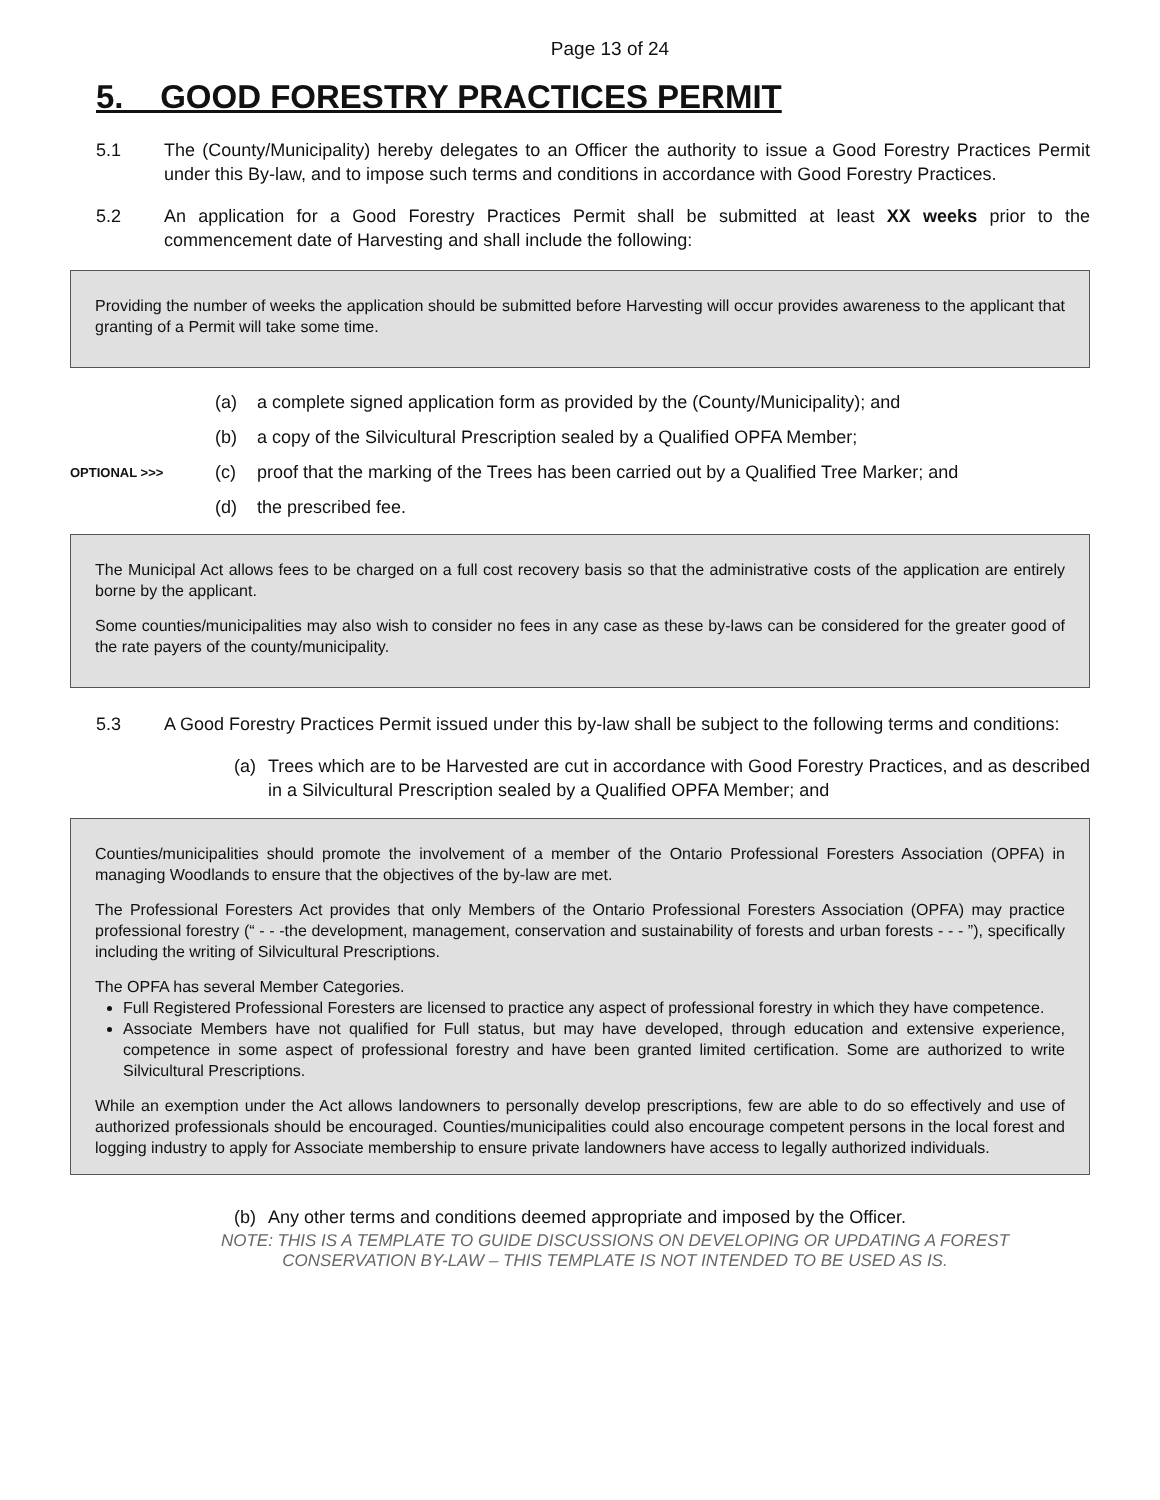Page 13 of 24
5. GOOD FORESTRY PRACTICES PERMIT
5.1 The (County/Municipality) hereby delegates to an Officer the authority to issue a Good Forestry Practices Permit under this By-law, and to impose such terms and conditions in accordance with Good Forestry Practices.
5.2 An application for a Good Forestry Practices Permit shall be submitted at least XX weeks prior to the commencement date of Harvesting and shall include the following:
Providing the number of weeks the application should be submitted before Harvesting will occur provides awareness to the applicant that granting of a Permit will take some time.
(a) a complete signed application form as provided by the (County/Municipality); and
(b) a copy of the Silvicultural Prescription sealed by a Qualified OPFA Member;
OPTIONAL >>> (c) proof that the marking of the Trees has been carried out by a Qualified Tree Marker; and
(d) the prescribed fee.
The Municipal Act allows fees to be charged on a full cost recovery basis so that the administrative costs of the application are entirely borne by the applicant.
Some counties/municipalities may also wish to consider no fees in any case as these by-laws can be considered for the greater good of the rate payers of the county/municipality.
5.3 A Good Forestry Practices Permit issued under this by-law shall be subject to the following terms and conditions:
(a) Trees which are to be Harvested are cut in accordance with Good Forestry Practices, and as described in a Silvicultural Prescription sealed by a Qualified OPFA Member; and
Counties/municipalities should promote the involvement of a member of the Ontario Professional Foresters Association (OPFA) in managing Woodlands to ensure that the objectives of the by-law are met.
The Professional Foresters Act provides that only Members of the Ontario Professional Foresters Association (OPFA) may practice professional forestry (“ - - -the development, management, conservation and sustainability of forests and urban forests - - - ”), specifically including the writing of Silvicultural Prescriptions.
The OPFA has several Member Categories.
Full Registered Professional Foresters are licensed to practice any aspect of professional forestry in which they have competence.
Associate Members have not qualified for Full status, but may have developed, through education and extensive experience, competence in some aspect of professional forestry and have been granted limited certification. Some are authorized to write Silvicultural Prescriptions.
While an exemption under the Act allows landowners to personally develop prescriptions, few are able to do so effectively and use of authorized professionals should be encouraged. Counties/municipalities could also encourage competent persons in the local forest and logging industry to apply for Associate membership to ensure private landowners have access to legally authorized individuals.
(b) Any other terms and conditions deemed appropriate and imposed by the Officer.
NOTE: THIS IS A TEMPLATE TO GUIDE DISCUSSIONS ON DEVELOPING OR UPDATING A FOREST
CONSERVATION BY-LAW – THIS TEMPLATE IS NOT INTENDED TO BE USED AS IS.